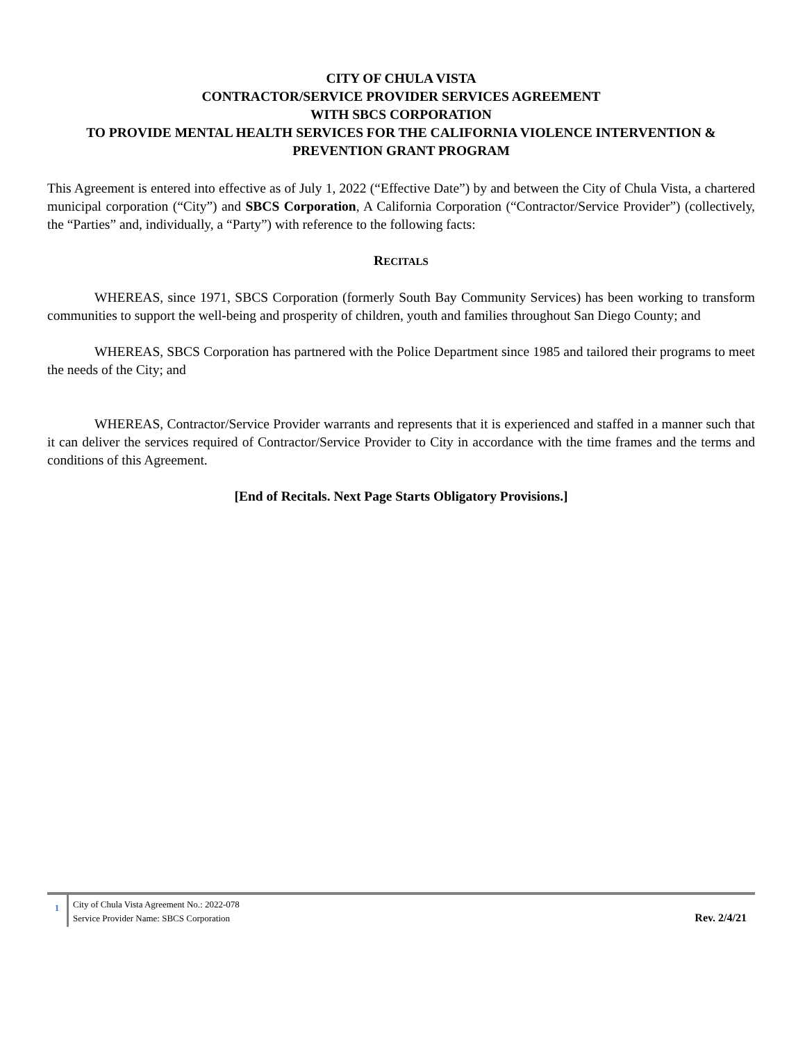CITY OF CHULA VISTA
CONTRACTOR/SERVICE PROVIDER SERVICES AGREEMENT
WITH SBCS CORPORATION
TO PROVIDE MENTAL HEALTH SERVICES FOR THE CALIFORNIA VIOLENCE INTERVENTION & PREVENTION GRANT PROGRAM
This Agreement is entered into effective as of July 1, 2022 (“Effective Date”) by and between the City of Chula Vista, a chartered municipal corporation (“City”) and SBCS Corporation, A California Corporation (“Contractor/Service Provider”) (collectively, the “Parties” and, individually, a “Party”) with reference to the following facts:
RECITALS
WHEREAS, since 1971, SBCS Corporation (formerly South Bay Community Services) has been working to transform communities to support the well-being and prosperity of children, youth and families throughout San Diego County; and
WHEREAS, SBCS Corporation has partnered with the Police Department since 1985 and tailored their programs to meet the needs of the City; and
WHEREAS, Contractor/Service Provider warrants and represents that it is experienced and staffed in a manner such that it can deliver the services required of Contractor/Service Provider to City in accordance with the time frames and the terms and conditions of this Agreement.
[End of Recitals. Next Page Starts Obligatory Provisions.]
1
City of Chula Vista Agreement No.: 2022-078
Service Provider Name: SBCS Corporation
Rev. 2/4/21